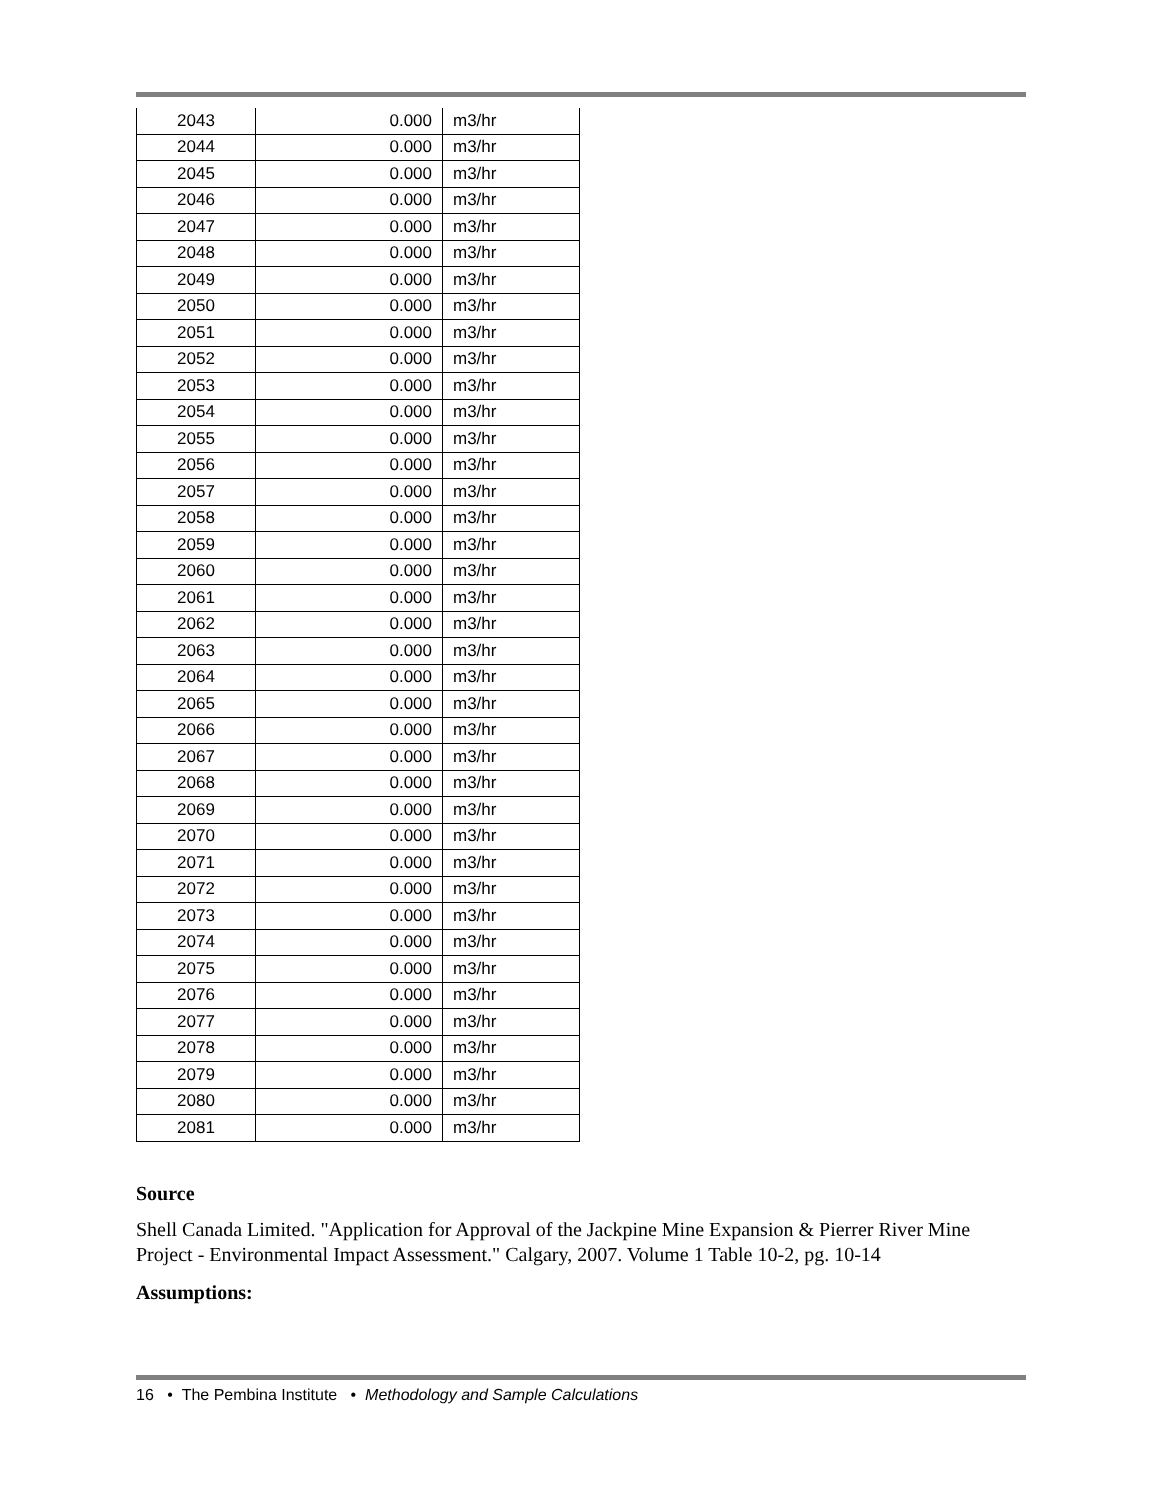| 2043 | 0.000 | m3/hr |
| 2044 | 0.000 | m3/hr |
| 2045 | 0.000 | m3/hr |
| 2046 | 0.000 | m3/hr |
| 2047 | 0.000 | m3/hr |
| 2048 | 0.000 | m3/hr |
| 2049 | 0.000 | m3/hr |
| 2050 | 0.000 | m3/hr |
| 2051 | 0.000 | m3/hr |
| 2052 | 0.000 | m3/hr |
| 2053 | 0.000 | m3/hr |
| 2054 | 0.000 | m3/hr |
| 2055 | 0.000 | m3/hr |
| 2056 | 0.000 | m3/hr |
| 2057 | 0.000 | m3/hr |
| 2058 | 0.000 | m3/hr |
| 2059 | 0.000 | m3/hr |
| 2060 | 0.000 | m3/hr |
| 2061 | 0.000 | m3/hr |
| 2062 | 0.000 | m3/hr |
| 2063 | 0.000 | m3/hr |
| 2064 | 0.000 | m3/hr |
| 2065 | 0.000 | m3/hr |
| 2066 | 0.000 | m3/hr |
| 2067 | 0.000 | m3/hr |
| 2068 | 0.000 | m3/hr |
| 2069 | 0.000 | m3/hr |
| 2070 | 0.000 | m3/hr |
| 2071 | 0.000 | m3/hr |
| 2072 | 0.000 | m3/hr |
| 2073 | 0.000 | m3/hr |
| 2074 | 0.000 | m3/hr |
| 2075 | 0.000 | m3/hr |
| 2076 | 0.000 | m3/hr |
| 2077 | 0.000 | m3/hr |
| 2078 | 0.000 | m3/hr |
| 2079 | 0.000 | m3/hr |
| 2080 | 0.000 | m3/hr |
| 2081 | 0.000 | m3/hr |
Source
Shell Canada Limited. "Application for Approval of the Jackpine Mine Expansion & Pierrer River Mine Project - Environmental Impact Assessment." Calgary, 2007. Volume 1 Table 10-2, pg. 10-14
Assumptions:
16 • The Pembina Institute • Methodology and Sample Calculations